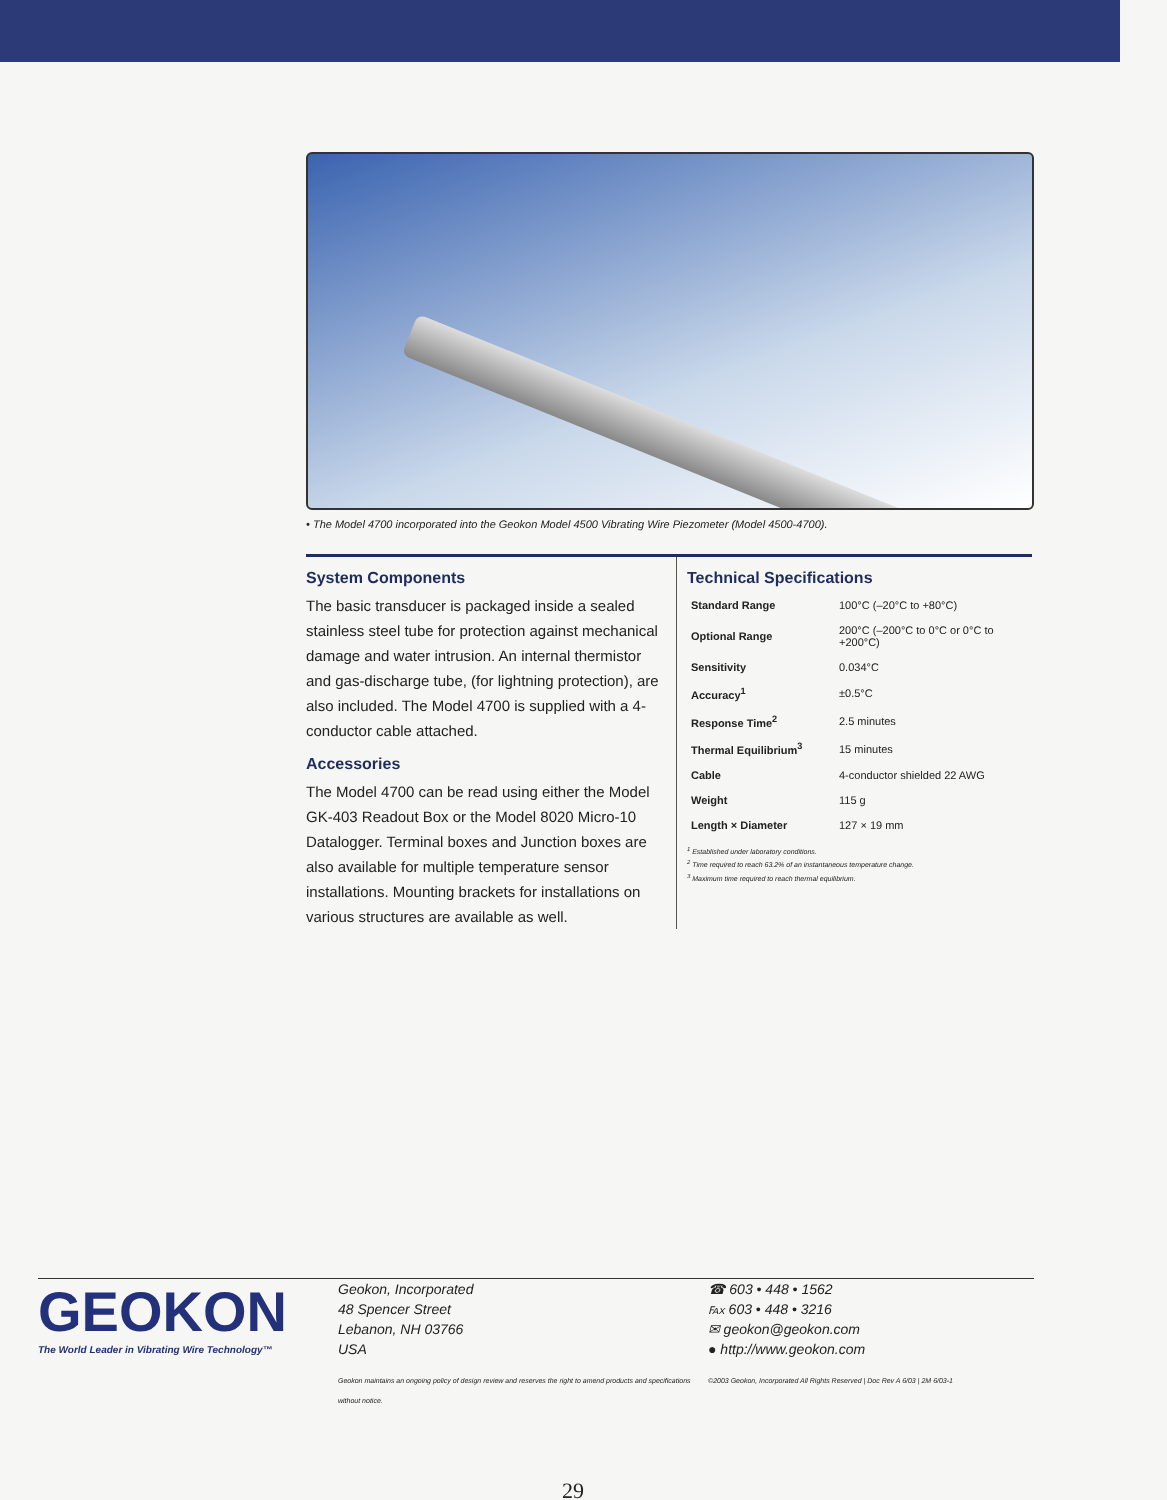• The Model 4700 incorporated into the Geokon Model 4500 Vibrating Wire Piezometer (Model 4500-4700).
System Components
The basic transducer is packaged inside a sealed stainless steel tube for protection against mechanical damage and water intrusion. An internal thermistor and gas-discharge tube, (for lightning protection), are also included. The Model 4700 is supplied with a 4-conductor cable attached.
Accessories
The Model 4700 can be read using either the Model GK-403 Readout Box or the Model 8020 Micro-10 Datalogger. Terminal boxes and Junction boxes are also available for multiple temperature sensor installations. Mounting brackets for installations on various structures are available as well.
Technical Specifications
| Standard Range | 100°C (–20°C to +80°C) |
| Optional Range | 200°C (–200°C to 0°C or 0°C to +200°C) |
| Sensitivity | 0.034°C |
| Accuracy<sup>1</sup> | ±0.5°C |
| Response Time<sup>2</sup> | 2.5 minutes |
| Thermal Equilibrium<sup>3</sup> | 15 minutes |
| Cable | 4-conductor shielded 22 AWG |
| Weight | 115 g |
| Length × Diameter | 127 × 19 mm |
<sup>1</sup> Established under laboratory conditions.
<sup>2</sup> Time required to reach 63.2% of an instantaneous temperature change.
<sup>3</sup> Maximum time required to reach thermal equilibrium.
GEOKON
The World Leader in Vibrating Wire Technology™
Geokon, Incorporated
48 Spencer Street
Lebanon, NH 03766
USA
Geokon maintains an ongoing policy of design review and reserves the right to amend products and specifications without notice.
☎ 603 • 448 • 1562
℻ 603 • 448 • 3216
✉ geokon@geokon.com
● http://www.geokon.com
©2003 Geokon, Incorporated All Rights Reserved | Doc Rev A 6/03 | 2M 6/03-1
29